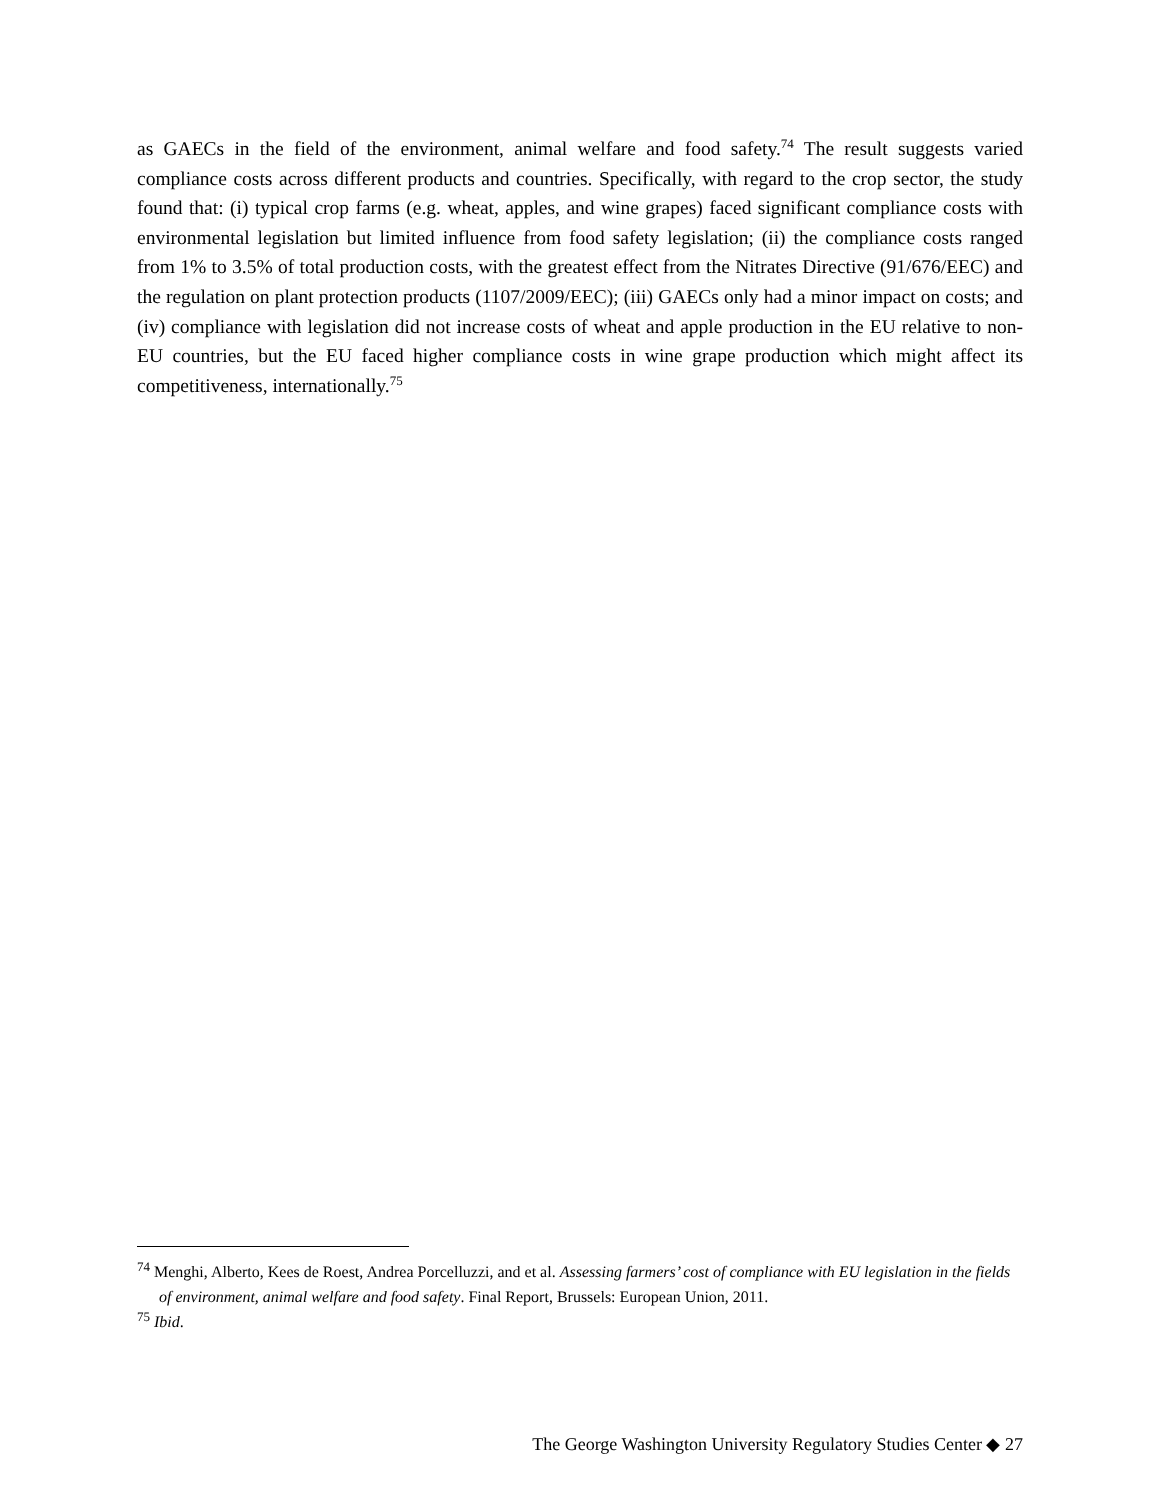as GAECs in the field of the environment, animal welfare and food safety.<sup>74</sup> The result suggests varied compliance costs across different products and countries. Specifically, with regard to the crop sector, the study found that: (i) typical crop farms (e.g. wheat, apples, and wine grapes) faced significant compliance costs with environmental legislation but limited influence from food safety legislation; (ii) the compliance costs ranged from 1% to 3.5% of total production costs, with the greatest effect from the Nitrates Directive (91/676/EEC) and the regulation on plant protection products (1107/2009/EEC); (iii) GAECs only had a minor impact on costs; and (iv) compliance with legislation did not increase costs of wheat and apple production in the EU relative to non-EU countries, but the EU faced higher compliance costs in wine grape production which might affect its competitiveness, internationally.<sup>75</sup>
<sup>74</sup> Menghi, Alberto, Kees de Roest, Andrea Porcelluzzi, and et al. Assessing farmers’ cost of compliance with EU legislation in the fields of environment, animal welfare and food safety. Final Report, Brussels: European Union, 2011.
<sup>75</sup> Ibid.
The George Washington University Regulatory Studies Center ◆ 27